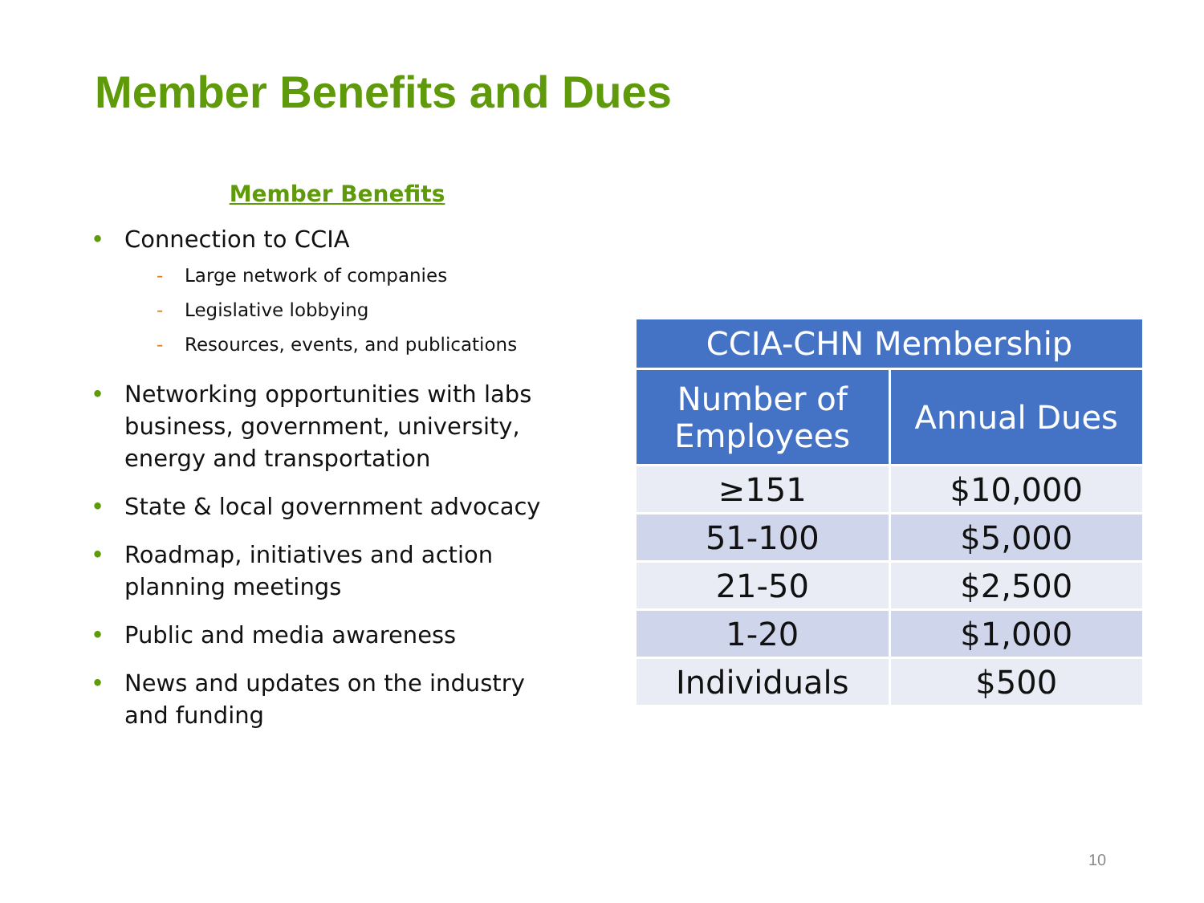Member Benefits and Dues
Member Benefits
• Connection to CCIA
- Large network of companies
- Legislative lobbying
- Resources, events, and publications
• Networking opportunities with labs business, government, university, energy and transportation
• State & local government advocacy
• Roadmap, initiatives and action planning meetings
• Public and media awareness
• News and updates on the industry and funding
| CCIA-CHN Membership | |
| --- | --- |
| Number of Employees | Annual Dues |
| ≥151 | $10,000 |
| 51-100 | $5,000 |
| 21-50 | $2,500 |
| 1-20 | $1,000 |
| Individuals | $500 |
10